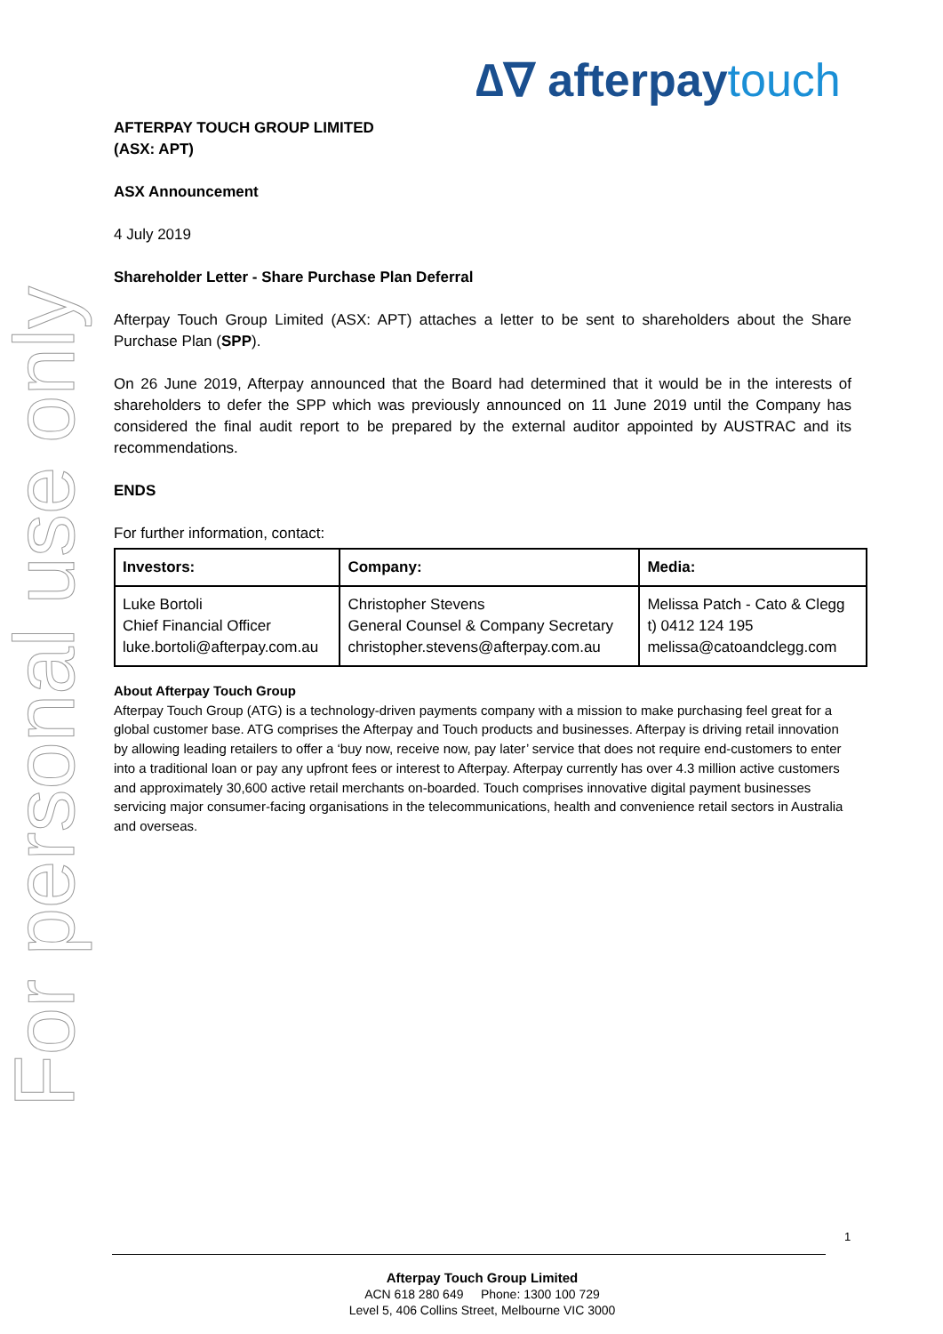For personal use only
∆∇ afterpaytouch
AFTERPAY TOUCH GROUP LIMITED
(ASX: APT)
ASX Announcement
4 July 2019
Shareholder Letter - Share Purchase Plan Deferral
Afterpay Touch Group Limited (ASX: APT) attaches a letter to be sent to shareholders about the Share Purchase Plan (SPP).
On 26 June 2019, Afterpay announced that the Board had determined that it would be in the interests of shareholders to defer the SPP which was previously announced on 11 June 2019 until the Company has considered the final audit report to be prepared by the external auditor appointed by AUSTRAC and its recommendations.
ENDS
For further information, contact:
| Investors: | Company: | Media: |
| --- | --- | --- |
| Luke Bortoli Chief Financial Officer luke.bortoli@afterpay.com.au | Christopher Stevens General Counsel & Company Secretary christopher.stevens@afterpay.com.au | Melissa Patch - Cato & Clegg t) 0412 124 195 melissa@catoandclegg.com |
About Afterpay Touch Group
Afterpay Touch Group (ATG) is a technology-driven payments company with a mission to make purchasing feel great for a global customer base. ATG comprises the Afterpay and Touch products and businesses. Afterpay is driving retail innovation by allowing leading retailers to offer a ‘buy now, receive now, pay later’ service that does not require end-customers to enter into a traditional loan or pay any upfront fees or interest to Afterpay. Afterpay currently has over 4.3 million active customers and approximately 30,600 active retail merchants on-boarded. Touch comprises innovative digital payment businesses servicing major consumer-facing organisations in the telecommunications, health and convenience retail sectors in Australia and overseas.
1
Afterpay Touch Group Limited
ACN 618 280 649 Phone: 1300 100 729
Level 5, 406 Collins Street, Melbourne VIC 3000